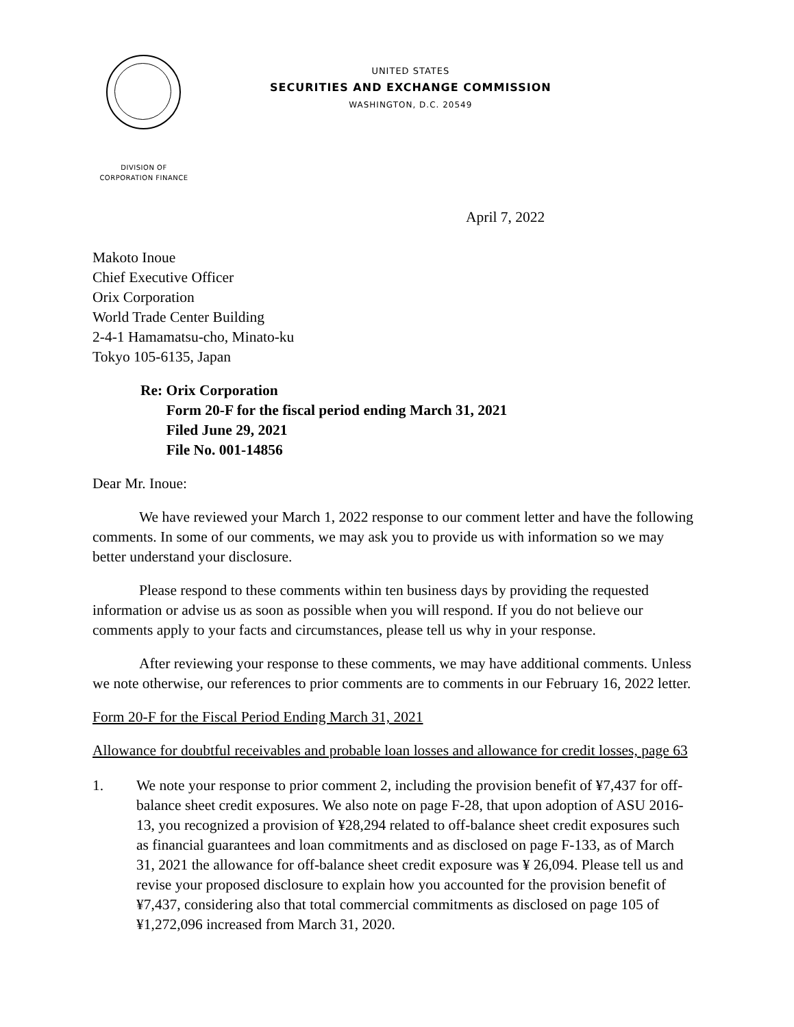UNITED STATES
SECURITIES AND EXCHANGE COMMISSION
WASHINGTON, D.C. 20549
DIVISION OF
CORPORATION FINANCE
April 7, 2022
Makoto Inoue
Chief Executive Officer
Orix Corporation
World Trade Center Building
2-4-1 Hamamatsu-cho, Minato-ku
Tokyo 105-6135, Japan
Re: Orix Corporation
Form 20-F for the fiscal period ending March 31, 2021
Filed June 29, 2021
File No. 001-14856
Dear Mr. Inoue:
We have reviewed your March 1, 2022 response to our comment letter and have the following comments. In some of our comments, we may ask you to provide us with information so we may better understand your disclosure.
Please respond to these comments within ten business days by providing the requested information or advise us as soon as possible when you will respond. If you do not believe our comments apply to your facts and circumstances, please tell us why in your response.
After reviewing your response to these comments, we may have additional comments. Unless we note otherwise, our references to prior comments are to comments in our February 16, 2022 letter.
Form 20-F for the Fiscal Period Ending March 31, 2021
Allowance for doubtful receivables and probable loan losses and allowance for credit losses, page 63
1. We note your response to prior comment 2, including the provision benefit of ¥7,437 for off-balance sheet credit exposures. We also note on page F-28, that upon adoption of ASU 2016-13, you recognized a provision of ¥28,294 related to off-balance sheet credit exposures such as financial guarantees and loan commitments and as disclosed on page F-133, as of March 31, 2021 the allowance for off-balance sheet credit exposure was ¥ 26,094. Please tell us and revise your proposed disclosure to explain how you accounted for the provision benefit of ¥7,437, considering also that total commercial commitments as disclosed on page 105 of ¥1,272,096 increased from March 31, 2020.